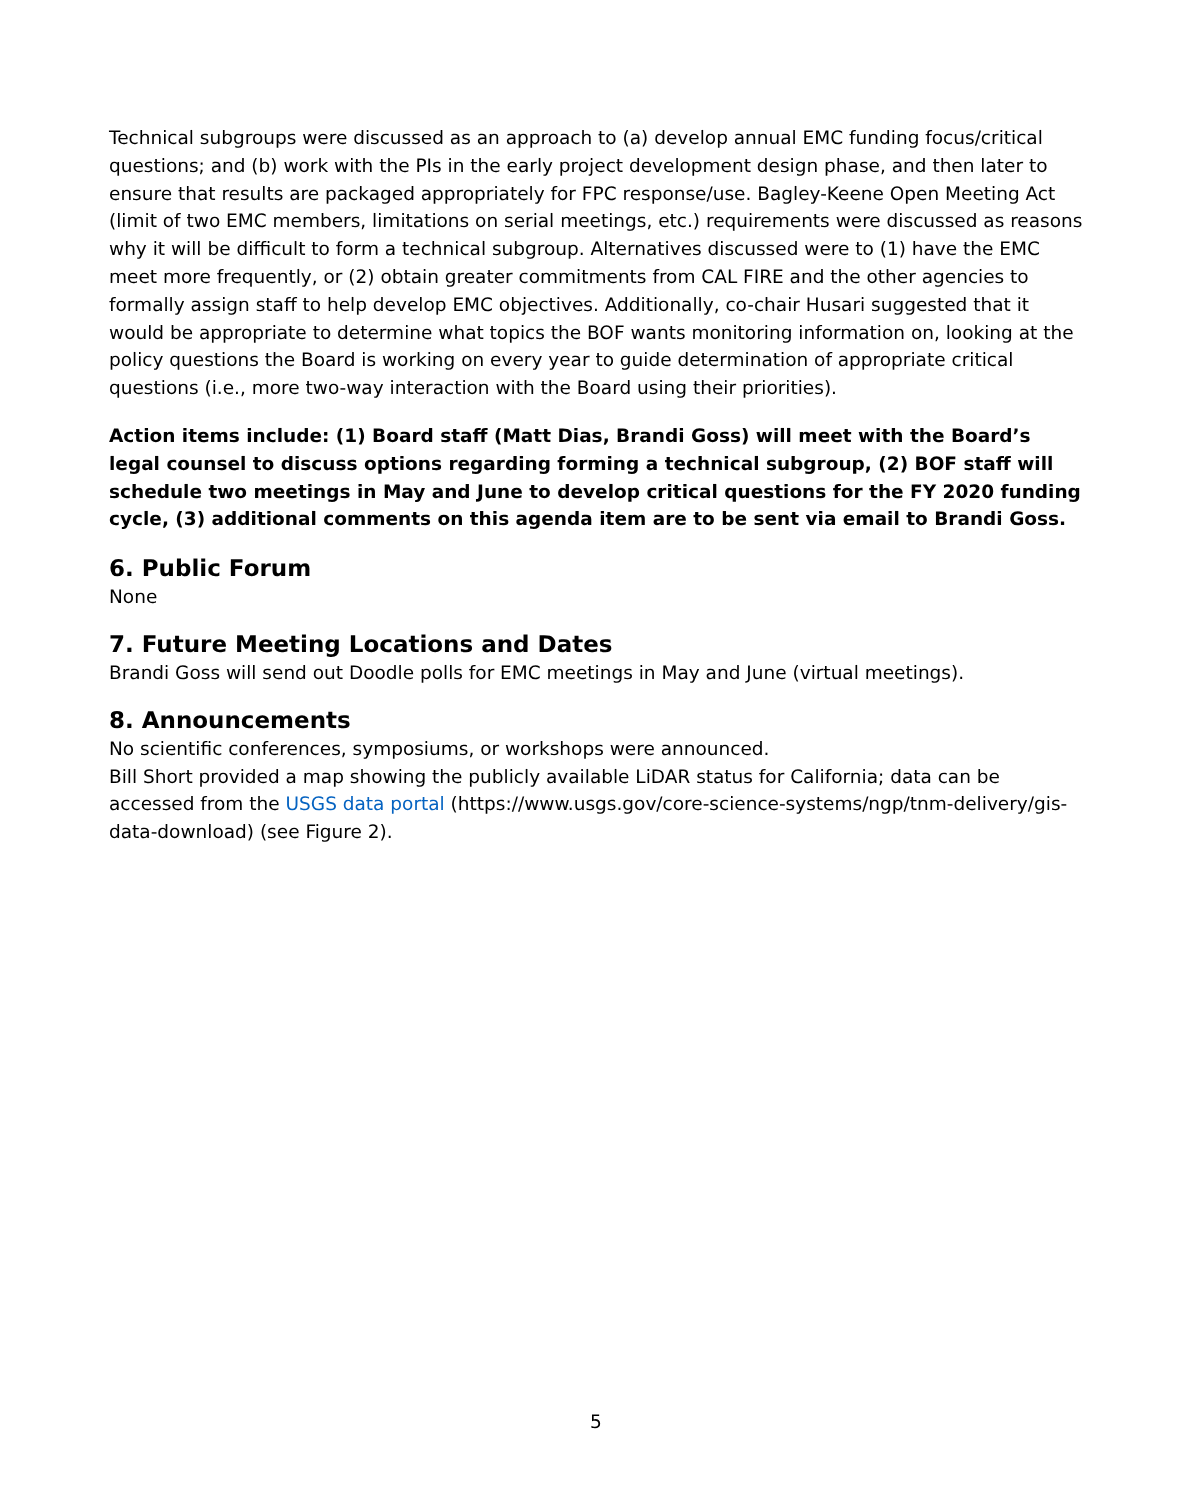Technical subgroups were discussed as an approach to (a) develop annual EMC funding focus/critical questions; and (b) work with the PIs in the early project development design phase, and then later to ensure that results are packaged appropriately for FPC response/use. Bagley-Keene Open Meeting Act (limit of two EMC members, limitations on serial meetings, etc.) requirements were discussed as reasons why it will be difficult to form a technical subgroup. Alternatives discussed were to (1) have the EMC meet more frequently, or (2) obtain greater commitments from CAL FIRE and the other agencies to formally assign staff to help develop EMC objectives. Additionally, co-chair Husari suggested that it would be appropriate to determine what topics the BOF wants monitoring information on, looking at the policy questions the Board is working on every year to guide determination of appropriate critical questions (i.e., more two-way interaction with the Board using their priorities).
Action items include: (1) Board staff (Matt Dias, Brandi Goss) will meet with the Board’s legal counsel to discuss options regarding forming a technical subgroup, (2) BOF staff will schedule two meetings in May and June to develop critical questions for the FY 2020 funding cycle, (3) additional comments on this agenda item are to be sent via email to Brandi Goss.
6. Public Forum
None
7. Future Meeting Locations and Dates
Brandi Goss will send out Doodle polls for EMC meetings in May and June (virtual meetings).
8. Announcements
No scientific conferences, symposiums, or workshops were announced.
Bill Short provided a map showing the publicly available LiDAR status for California; data can be accessed from the USGS data portal (https://www.usgs.gov/core-science-systems/ngp/tnm-delivery/gis-data-download) (see Figure 2).
5